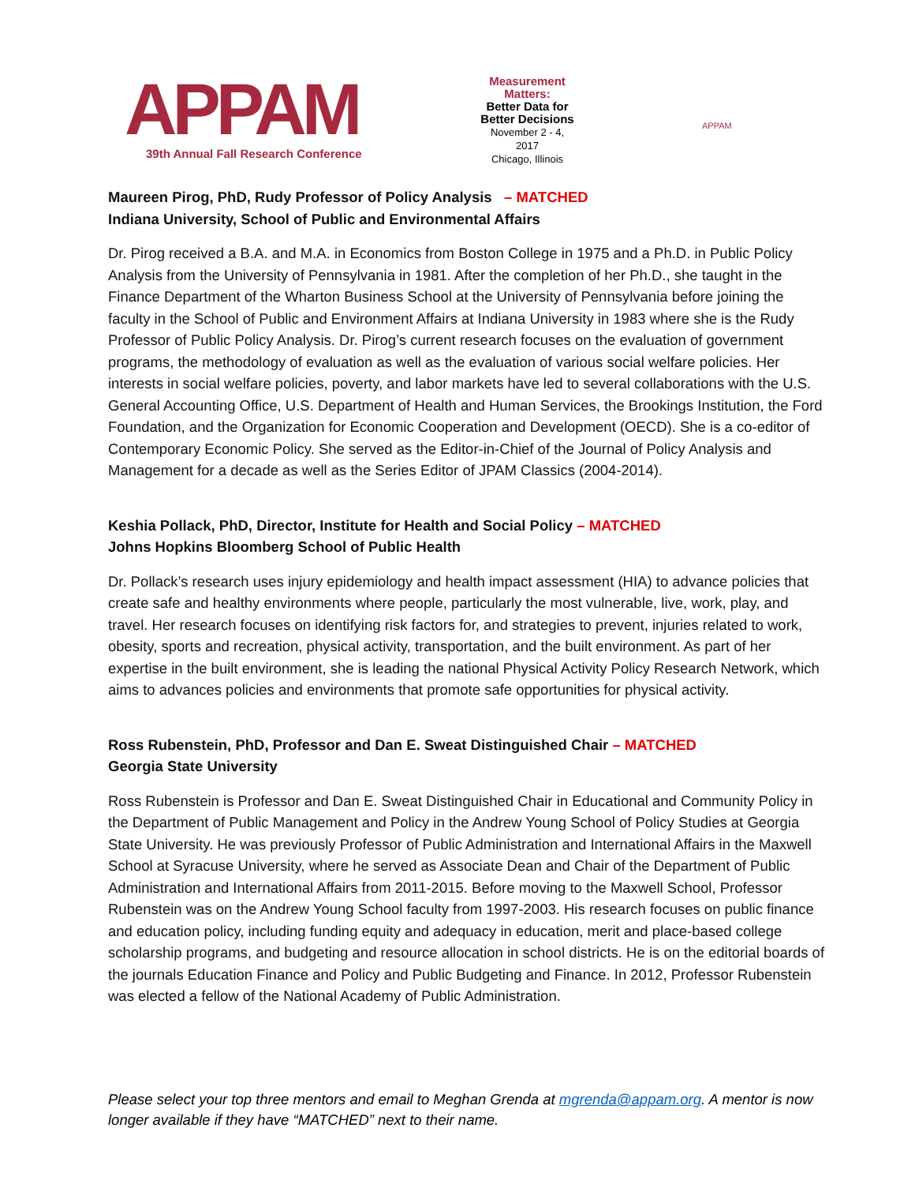APPAM
39th Annual Fall Research Conference
Measurement Matters:
Better Data for Better Decisions
November 2 - 4, 2017
Chicago, Illinois
APPAM
Maureen Pirog, PhD, Rudy Professor of Policy Analysis – MATCHED
Indiana University, School of Public and Environmental Affairs
Dr. Pirog received a B.A. and M.A. in Economics from Boston College in 1975 and a Ph.D. in Public Policy Analysis from the University of Pennsylvania in 1981. After the completion of her Ph.D., she taught in the Finance Department of the Wharton Business School at the University of Pennsylvania before joining the faculty in the School of Public and Environment Affairs at Indiana University in 1983 where she is the Rudy Professor of Public Policy Analysis. Dr. Pirog’s current research focuses on the evaluation of government programs, the methodology of evaluation as well as the evaluation of various social welfare policies. Her interests in social welfare policies, poverty, and labor markets have led to several collaborations with the U.S. General Accounting Office, U.S. Department of Health and Human Services, the Brookings Institution, the Ford Foundation, and the Organization for Economic Cooperation and Development (OECD). She is a co-editor of Contemporary Economic Policy. She served as the Editor-in-Chief of the Journal of Policy Analysis and Management for a decade as well as the Series Editor of JPAM Classics (2004-2014).
Keshia Pollack, PhD, Director, Institute for Health and Social Policy – MATCHED
Johns Hopkins Bloomberg School of Public Health
Dr. Pollack’s research uses injury epidemiology and health impact assessment (HIA) to advance policies that create safe and healthy environments where people, particularly the most vulnerable, live, work, play, and travel. Her research focuses on identifying risk factors for, and strategies to prevent, injuries related to work, obesity, sports and recreation, physical activity, transportation, and the built environment. As part of her expertise in the built environment, she is leading the national Physical Activity Policy Research Network, which aims to advances policies and environments that promote safe opportunities for physical activity.
Ross Rubenstein, PhD, Professor and Dan E. Sweat Distinguished Chair – MATCHED
Georgia State University
Ross Rubenstein is Professor and Dan E. Sweat Distinguished Chair in Educational and Community Policy in the Department of Public Management and Policy in the Andrew Young School of Policy Studies at Georgia State University. He was previously Professor of Public Administration and International Affairs in the Maxwell School at Syracuse University, where he served as Associate Dean and Chair of the Department of Public Administration and International Affairs from 2011-2015. Before moving to the Maxwell School, Professor Rubenstein was on the Andrew Young School faculty from 1997-2003. His research focuses on public finance and education policy, including funding equity and adequacy in education, merit and place-based college scholarship programs, and budgeting and resource allocation in school districts. He is on the editorial boards of the journals Education Finance and Policy and Public Budgeting and Finance. In 2012, Professor Rubenstein was elected a fellow of the National Academy of Public Administration.
Please select your top three mentors and email to Meghan Grenda at mgrenda@appam.org. A mentor is now longer available if they have “MATCHED” next to their name.